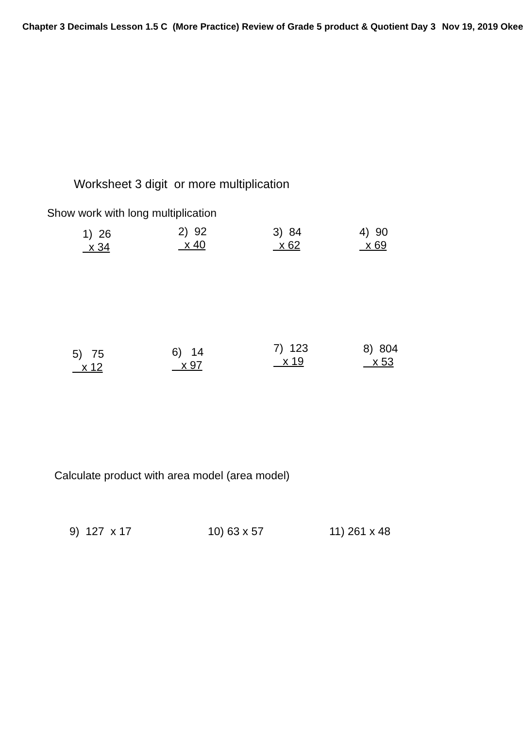Chapter 3 Decimals Lesson 1.5 C (More Practice) Review of Grade 5 product & Quotient Day 3 Nov 19, 2019 Okee
Worksheet 3 digit or more multiplication
Show work with long multiplication
1) 26
x 34
2) 92
x 40
3) 84
x 62
4) 90
x 69
5) 75
x 12
6) 14
x 97
7) 123
x 19
8) 804
x 53
Calculate product with area model (area model)
9) 127 x 17 10) 63 x 57 11) 261 x 48